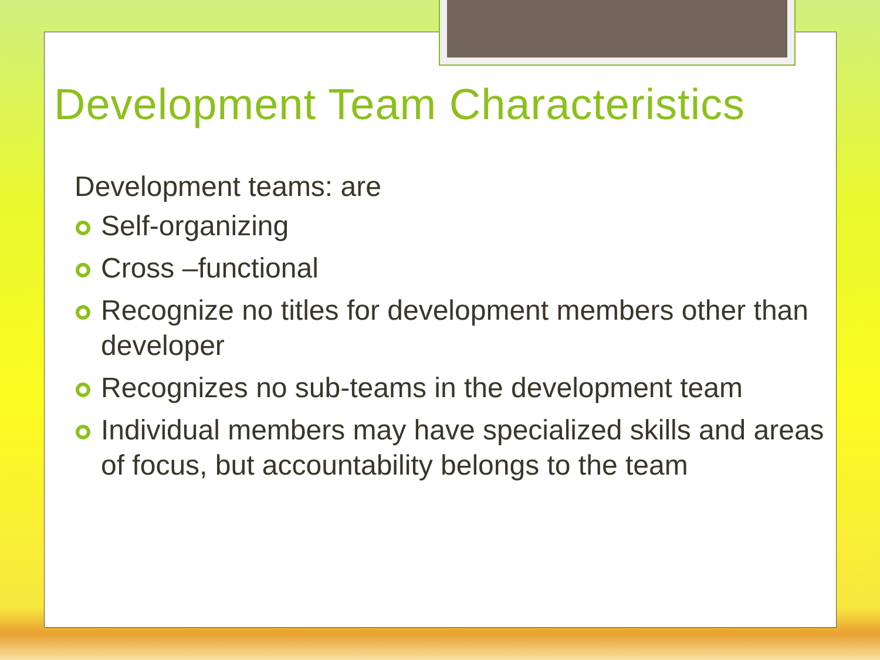Development Team Characteristics
Development teams: are
Self-organizing
Cross –functional
Recognize no titles for development members other than developer
Recognizes no sub-teams in the development team
Individual members may have specialized skills and areas of focus, but accountability belongs to the team